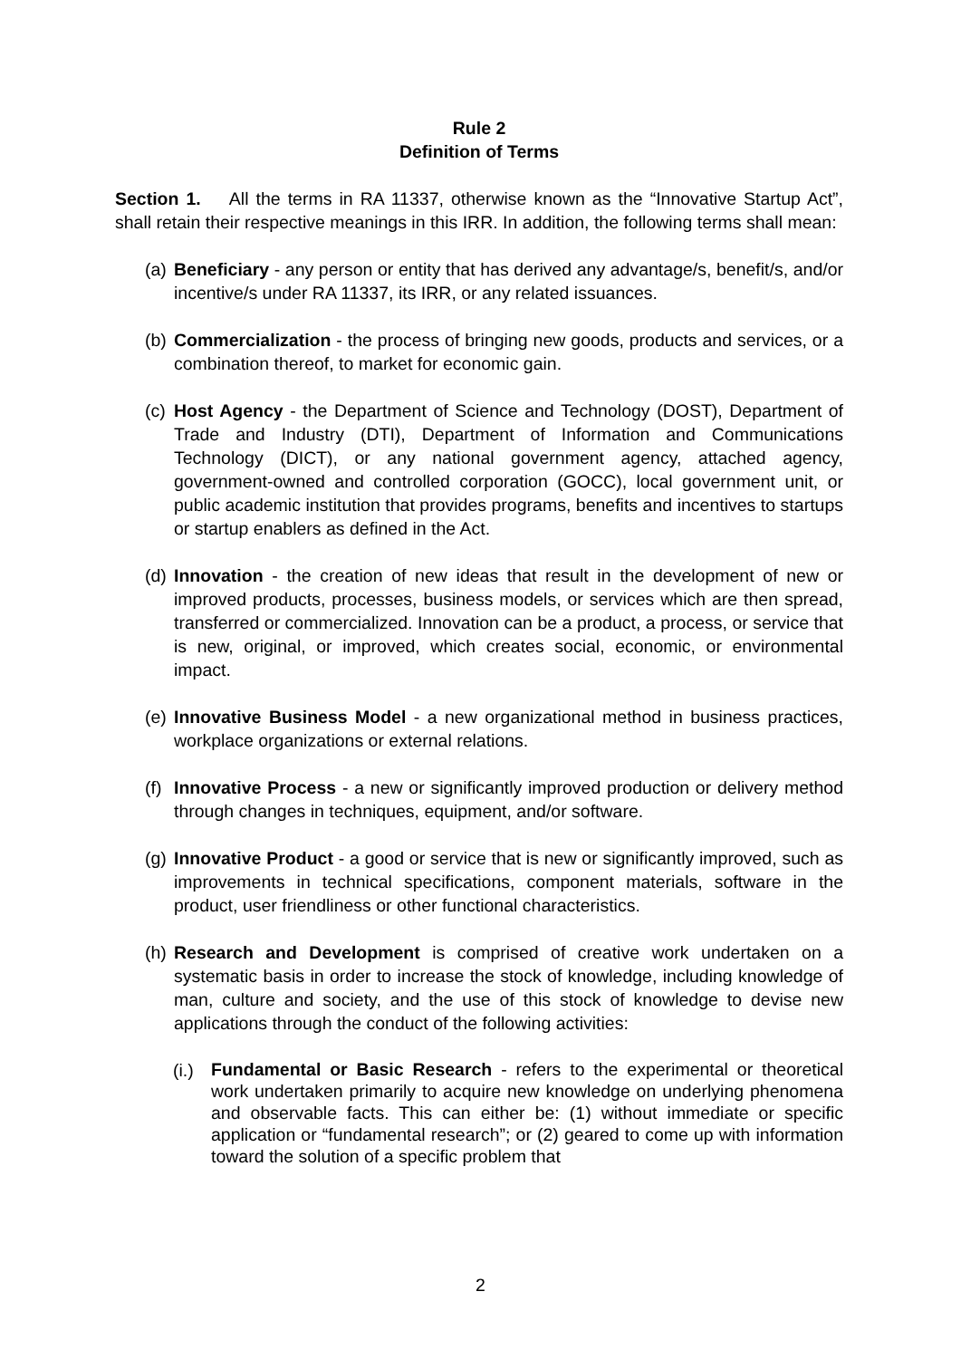Rule 2
Definition of Terms
Section 1. All the terms in RA 11337, otherwise known as the “Innovative Startup Act”, shall retain their respective meanings in this IRR. In addition, the following terms shall mean:
(a) Beneficiary - any person or entity that has derived any advantage/s, benefit/s, and/or incentive/s under RA 11337, its IRR, or any related issuances.
(b) Commercialization - the process of bringing new goods, products and services, or a combination thereof, to market for economic gain.
(c) Host Agency - the Department of Science and Technology (DOST), Department of Trade and Industry (DTI), Department of Information and Communications Technology (DICT), or any national government agency, attached agency, government-owned and controlled corporation (GOCC), local government unit, or public academic institution that provides programs, benefits and incentives to startups or startup enablers as defined in the Act.
(d) Innovation - the creation of new ideas that result in the development of new or improved products, processes, business models, or services which are then spread, transferred or commercialized. Innovation can be a product, a process, or service that is new, original, or improved, which creates social, economic, or environmental impact.
(e) Innovative Business Model - a new organizational method in business practices, workplace organizations or external relations.
(f) Innovative Process - a new or significantly improved production or delivery method through changes in techniques, equipment, and/or software.
(g) Innovative Product - a good or service that is new or significantly improved, such as improvements in technical specifications, component materials, software in the product, user friendliness or other functional characteristics.
(h) Research and Development is comprised of creative work undertaken on a systematic basis in order to increase the stock of knowledge, including knowledge of man, culture and society, and the use of this stock of knowledge to devise new applications through the conduct of the following activities:
(i.) Fundamental or Basic Research - refers to the experimental or theoretical work undertaken primarily to acquire new knowledge on underlying phenomena and observable facts. This can either be: (1) without immediate or specific application or “fundamental research”; or (2) geared to come up with information toward the solution of a specific problem that
2